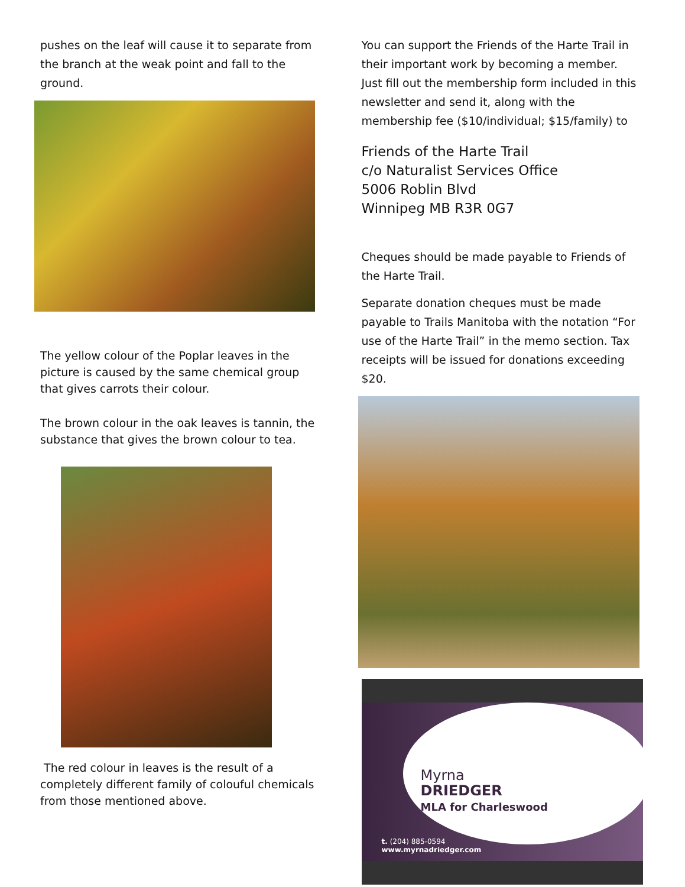pushes on the leaf will cause it to separate from the branch at the weak point and fall to the ground.
The yellow colour of the Poplar leaves in the picture is caused by the same chemical group that gives carrots their colour.
The brown colour in the oak leaves is tannin, the substance that gives the brown colour to tea.
The red colour in leaves is the result of a completely different family of colouful chemicals from those mentioned above.
You can support the Friends of the Harte Trail in their important work by becoming a member. Just fill out the membership form included in this newsletter and send it, along with the membership fee ($10/individual; $15/family) to
Friends of the Harte Trail
c/o Naturalist Services Office
5006 Roblin Blvd
Winnipeg MB R3R 0G7
Cheques should be made payable to Friends of the Harte Trail.
Separate donation cheques must be made payable to Trails Manitoba with the notation “For use of the Harte Trail” in the memo section. Tax receipts will be issued for donations exceeding $20.
Myrna
DRIEDGER
MLA for Charleswood
t. (204) 885-0594
www.myrnadriedger.com